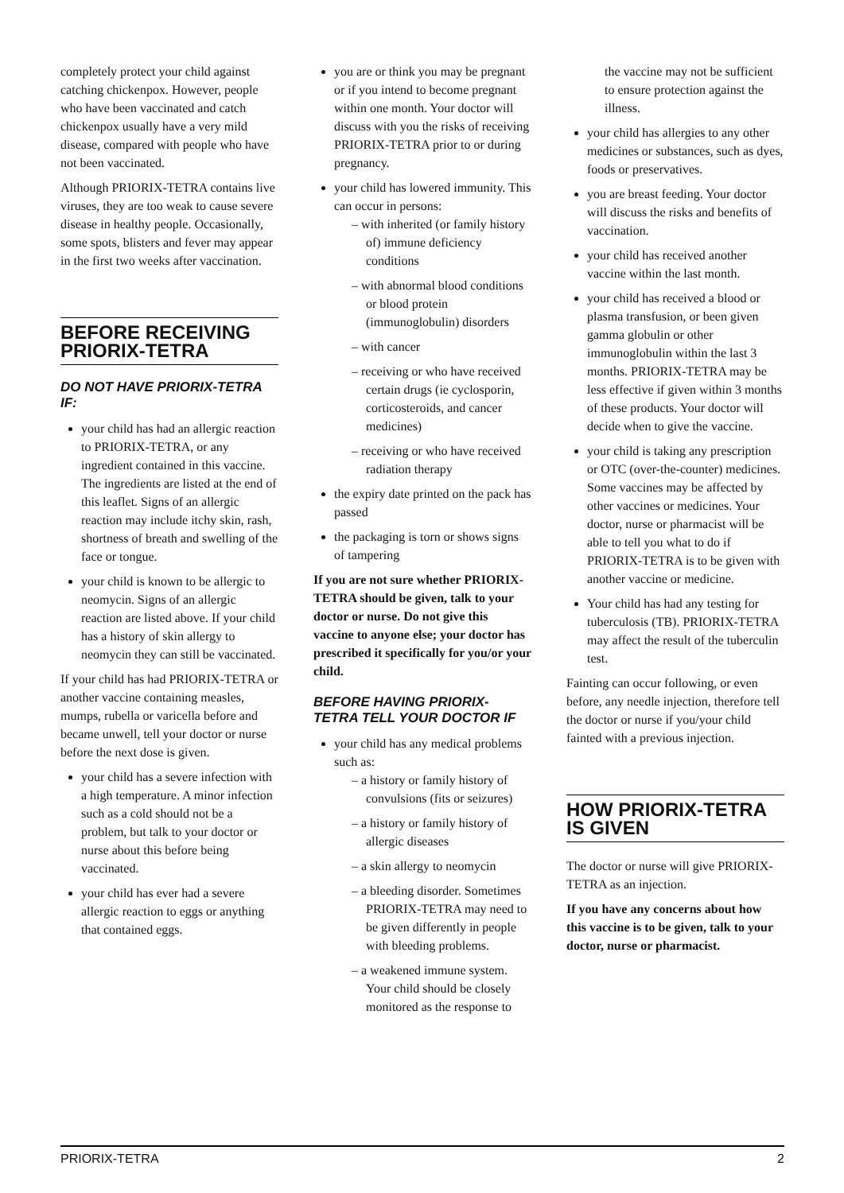completely protect your child against catching chickenpox. However, people who have been vaccinated and catch chickenpox usually have a very mild disease, compared with people who have not been vaccinated.
Although PRIORIX-TETRA contains live viruses, they are too weak to cause severe disease in healthy people. Occasionally, some spots, blisters and fever may appear in the first two weeks after vaccination.
BEFORE RECEIVING PRIORIX-TETRA
DO NOT HAVE PRIORIX-TETRA IF:
your child has had an allergic reaction to PRIORIX-TETRA, or any ingredient contained in this vaccine. The ingredients are listed at the end of this leaflet. Signs of an allergic reaction may include itchy skin, rash, shortness of breath and swelling of the face or tongue.
your child is known to be allergic to neomycin. Signs of an allergic reaction are listed above. If your child has a history of skin allergy to neomycin they can still be vaccinated.
If your child has had PRIORIX-TETRA or another vaccine containing measles, mumps, rubella or varicella before and became unwell, tell your doctor or nurse before the next dose is given.
your child has a severe infection with a high temperature. A minor infection such as a cold should not be a problem, but talk to your doctor or nurse about this before being vaccinated.
your child has ever had a severe allergic reaction to eggs or anything that contained eggs.
you are or think you may be pregnant or if you intend to become pregnant within one month. Your doctor will discuss with you the risks of receiving PRIORIX-TETRA prior to or during pregnancy.
your child has lowered immunity. This can occur in persons:
– with inherited (or family history of) immune deficiency conditions
– with abnormal blood conditions or blood protein (immunoglobulin) disorders
– with cancer
– receiving or who have received certain drugs (ie cyclosporin, corticosteroids, and cancer medicines)
– receiving or who have received radiation therapy
the expiry date printed on the pack has passed
the packaging is torn or shows signs of tampering
If you are not sure whether PRIORIX-TETRA should be given, talk to your doctor or nurse. Do not give this vaccine to anyone else; your doctor has prescribed it specifically for you/or your child.
BEFORE HAVING PRIORIX-TETRA TELL YOUR DOCTOR IF
your child has any medical problems such as:
– a history or family history of convulsions (fits or seizures)
– a history or family history of allergic diseases
– a skin allergy to neomycin
– a bleeding disorder. Sometimes PRIORIX-TETRA may need to be given differently in people with bleeding problems.
– a weakened immune system. Your child should be closely monitored as the response to
the vaccine may not be sufficient to ensure protection against the illness.
your child has allergies to any other medicines or substances, such as dyes, foods or preservatives.
you are breast feeding. Your doctor will discuss the risks and benefits of vaccination.
your child has received another vaccine within the last month.
your child has received a blood or plasma transfusion, or been given gamma globulin or other immunoglobulin within the last 3 months. PRIORIX-TETRA may be less effective if given within 3 months of these products. Your doctor will decide when to give the vaccine.
your child is taking any prescription or OTC (over-the-counter) medicines. Some vaccines may be affected by other vaccines or medicines. Your doctor, nurse or pharmacist will be able to tell you what to do if PRIORIX-TETRA is to be given with another vaccine or medicine.
Your child has had any testing for tuberculosis (TB). PRIORIX-TETRA may affect the result of the tuberculin test.
Fainting can occur following, or even before, any needle injection, therefore tell the doctor or nurse if you/your child fainted with a previous injection.
HOW PRIORIX-TETRA IS GIVEN
The doctor or nurse will give PRIORIX-TETRA as an injection.
If you have any concerns about how this vaccine is to be given, talk to your doctor, nurse or pharmacist.
PRIORIX-TETRA 2